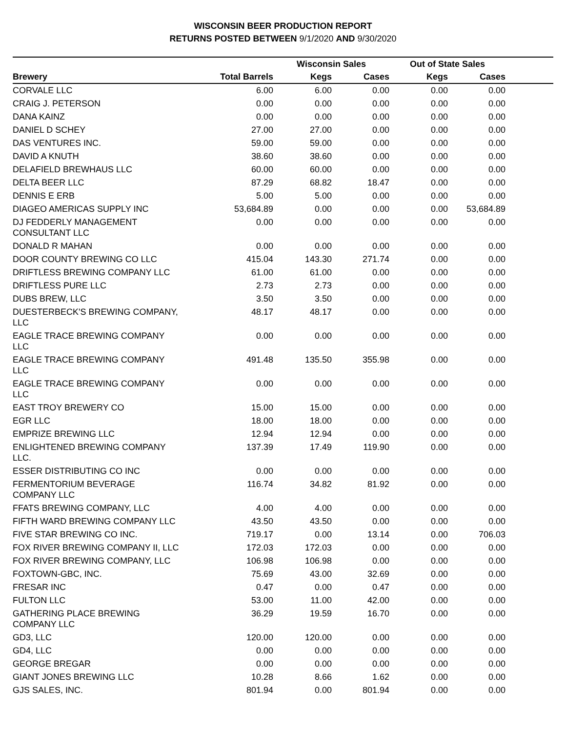WISCONSIN BEER PRODUCTION REPORT
RETURNS POSTED BETWEEN 9/1/2020 AND 9/30/2020
| | | Wisconsin Sales | | Out of State Sales | | |
| --- | --- | --- | --- | --- | --- | --- |
| Brewery | Total Barrels | Kegs | Cases | Kegs | Cases | |
| CORVALE LLC | 6.00 | 6.00 | 0.00 | 0.00 | 0.00 | |
| CRAIG J. PETERSON | 0.00 | 0.00 | 0.00 | 0.00 | 0.00 | |
| DANA KAINZ | 0.00 | 0.00 | 0.00 | 0.00 | 0.00 | |
| DANIEL D SCHEY | 27.00 | 27.00 | 0.00 | 0.00 | 0.00 | |
| DAS VENTURES INC. | 59.00 | 59.00 | 0.00 | 0.00 | 0.00 | |
| DAVID A KNUTH | 38.60 | 38.60 | 0.00 | 0.00 | 0.00 | |
| DELAFIELD BREWHAUS LLC | 60.00 | 60.00 | 0.00 | 0.00 | 0.00 | |
| DELTA BEER LLC | 87.29 | 68.82 | 18.47 | 0.00 | 0.00 | |
| DENNIS E ERB | 5.00 | 5.00 | 0.00 | 0.00 | 0.00 | |
| DIAGEO AMERICAS SUPPLY INC | 53,684.89 | 0.00 | 0.00 | 0.00 | 53,684.89 | |
| DJ FEDDERLY MANAGEMENT CONSULTANT LLC | 0.00 | 0.00 | 0.00 | 0.00 | 0.00 | |
| DONALD R MAHAN | 0.00 | 0.00 | 0.00 | 0.00 | 0.00 | |
| DOOR COUNTY BREWING CO LLC | 415.04 | 143.30 | 271.74 | 0.00 | 0.00 | |
| DRIFTLESS BREWING COMPANY LLC | 61.00 | 61.00 | 0.00 | 0.00 | 0.00 | |
| DRIFTLESS PURE LLC | 2.73 | 2.73 | 0.00 | 0.00 | 0.00 | |
| DUBS BREW, LLC | 3.50 | 3.50 | 0.00 | 0.00 | 0.00 | |
| DUESTERBECK'S BREWING COMPANY, LLC | 48.17 | 48.17 | 0.00 | 0.00 | 0.00 | |
| EAGLE TRACE BREWING COMPANY LLC | 0.00 | 0.00 | 0.00 | 0.00 | 0.00 | |
| EAGLE TRACE BREWING COMPANY LLC | 491.48 | 135.50 | 355.98 | 0.00 | 0.00 | |
| EAGLE TRACE BREWING COMPANY LLC | 0.00 | 0.00 | 0.00 | 0.00 | 0.00 | |
| EAST TROY BREWERY CO | 15.00 | 15.00 | 0.00 | 0.00 | 0.00 | |
| EGR LLC | 18.00 | 18.00 | 0.00 | 0.00 | 0.00 | |
| EMPRIZE BREWING LLC | 12.94 | 12.94 | 0.00 | 0.00 | 0.00 | |
| ENLIGHTENED BREWING COMPANY LLC. | 137.39 | 17.49 | 119.90 | 0.00 | 0.00 | |
| ESSER DISTRIBUTING CO INC | 0.00 | 0.00 | 0.00 | 0.00 | 0.00 | |
| FERMENTORIUM BEVERAGE COMPANY LLC | 116.74 | 34.82 | 81.92 | 0.00 | 0.00 | |
| FFATS BREWING COMPANY, LLC | 4.00 | 4.00 | 0.00 | 0.00 | 0.00 | |
| FIFTH WARD BREWING COMPANY LLC | 43.50 | 43.50 | 0.00 | 0.00 | 0.00 | |
| FIVE STAR BREWING CO INC. | 719.17 | 0.00 | 13.14 | 0.00 | 706.03 | |
| FOX RIVER BREWING COMPANY II, LLC | 172.03 | 172.03 | 0.00 | 0.00 | 0.00 | |
| FOX RIVER BREWING COMPANY, LLC | 106.98 | 106.98 | 0.00 | 0.00 | 0.00 | |
| FOXTOWN-GBC, INC. | 75.69 | 43.00 | 32.69 | 0.00 | 0.00 | |
| FRESAR INC | 0.47 | 0.00 | 0.47 | 0.00 | 0.00 | |
| FULTON LLC | 53.00 | 11.00 | 42.00 | 0.00 | 0.00 | |
| GATHERING PLACE BREWING COMPANY LLC | 36.29 | 19.59 | 16.70 | 0.00 | 0.00 | |
| GD3, LLC | 120.00 | 120.00 | 0.00 | 0.00 | 0.00 | |
| GD4, LLC | 0.00 | 0.00 | 0.00 | 0.00 | 0.00 | |
| GEORGE BREGAR | 0.00 | 0.00 | 0.00 | 0.00 | 0.00 | |
| GIANT JONES BREWING LLC | 10.28 | 8.66 | 1.62 | 0.00 | 0.00 | |
| GJS SALES, INC. | 801.94 | 0.00 | 801.94 | 0.00 | 0.00 | |